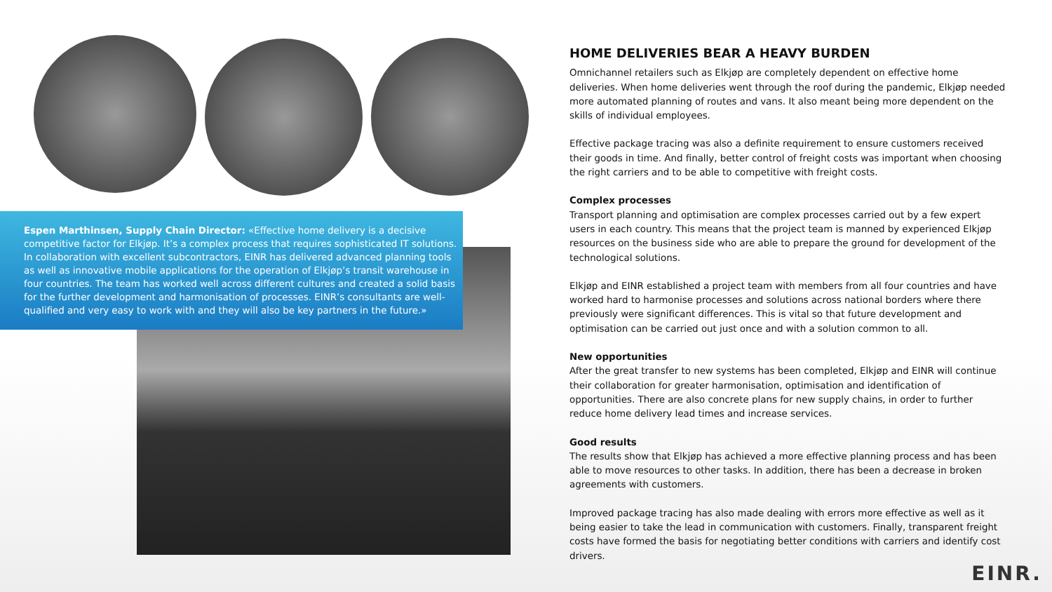Espen Marthinsen, Supply Chain Director: «Effective home delivery is a decisive competitive factor for Elkjøp. It’s a complex process that requires sophisticated IT solutions. In collaboration with excellent subcontractors, EINR has delivered advanced planning tools as well as innovative mobile applications for the operation of Elkjøp’s transit warehouse in four countries. The team has worked well across different cultures and created a solid basis for the further development and harmonisation of processes. EINR’s consultants are well-qualified and very easy to work with and they will also be key partners in the future.»
HOME DELIVERIES BEAR A HEAVY BURDEN
Omnichannel retailers such as Elkjøp are completely dependent on effective home deliveries. When home deliveries went through the roof during the pandemic, Elkjøp needed more automated planning of routes and vans. It also meant being more dependent on the skills of individual employees.
Effective package tracing was also a definite requirement to ensure customers received their goods in time. And finally, better control of freight costs was important when choosing the right carriers and to be able to competitive with freight costs.
Complex processes
Transport planning and optimisation are complex processes carried out by a few expert users in each country. This means that the project team is manned by experienced Elkjøp resources on the business side who are able to prepare the ground for development of the technological solutions.
Elkjøp and EINR established a project team with members from all four countries and have worked hard to harmonise processes and solutions across national borders where there previously were significant differences. This is vital so that future development and optimisation can be carried out just once and with a solution common to all.
New opportunities
After the great transfer to new systems has been completed, Elkjøp and EINR will continue their collaboration for greater harmonisation, optimisation and identification of opportunities. There are also concrete plans for new supply chains, in order to further reduce home delivery lead times and increase services.
Good results
The results show that Elkjøp has achieved a more effective planning process and has been able to move resources to other tasks. In addition, there has been a decrease in broken agreements with customers.
Improved package tracing has also made dealing with errors more effective as well as it being easier to take the lead in communication with customers. Finally, transparent freight costs have formed the basis for negotiating better conditions with carriers and identify cost drivers.
EINR.